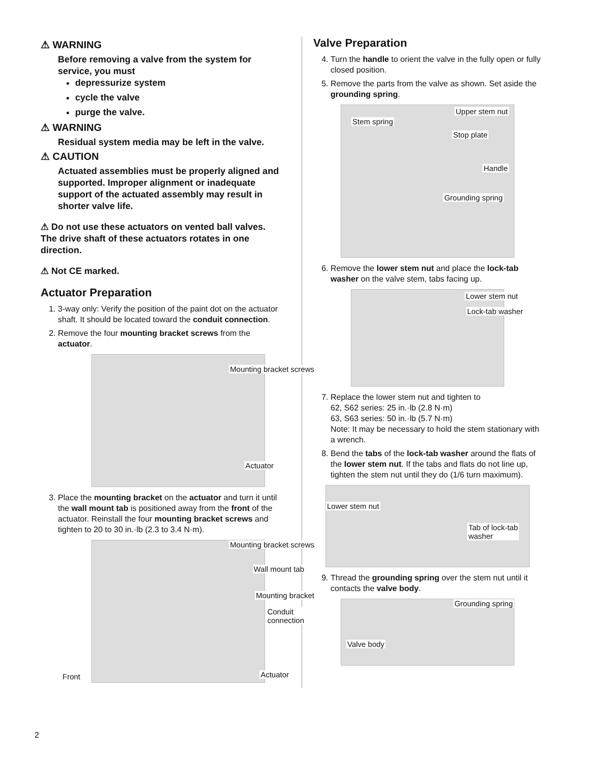⚠ WARNING
Before removing a valve from the system for service, you must
depressurize system
cycle the valve
purge the valve.
⚠ WARNING
Residual system media may be left in the valve.
⚠ CAUTION
Actuated assemblies must be properly aligned and supported. Improper alignment or inadequate support of the actuated assembly may result in shorter valve life.
⚠ Do not use these actuators on vented ball valves. The drive shaft of these actuators rotates in one direction.
⚠ Not CE marked.
Actuator Preparation
1. 3-way only: Verify the position of the paint dot on the actuator shaft. It should be located toward the conduit connection.
2. Remove the four mounting bracket screws from the actuator.
Mounting bracket screws
Actuator
3. Place the mounting bracket on the actuator and turn it until the wall mount tab is positioned away from the front of the actuator. Reinstall the four mounting bracket screws and tighten to 20 to 30 in.·lb (2.3 to 3.4 N·m).
Mounting bracket screws
Wall mount tab
Mounting bracket
Conduit
connection
Front Actuator
Valve Preparation
4. Turn the handle to orient the valve in the fully open or fully closed position.
5. Remove the parts from the valve as shown. Set aside the grounding spring.
Upper stem nut
Stem spring
Stop plate
Handle
Grounding spring
6. Remove the lower stem nut and place the lock-tab washer on the valve stem, tabs facing up.
Lower stem nut
Lock-tab washer
7. Replace the lower stem nut and tighten to
62, S62 series: 25 in.·lb (2.8 N·m)
63, S63 series: 50 in.·lb (5.7 N·m)
Note: It may be necessary to hold the stem stationary with a wrench.
8. Bend the tabs of the lock-tab washer around the flats of the lower stem nut. If the tabs and flats do not line up, tighten the stem nut until they do (1/6 turn maximum).
Lower stem nut
Tab of lock-tab
washer
9. Thread the grounding spring over the stem nut until it contacts the valve body.
Grounding spring
Valve body
2